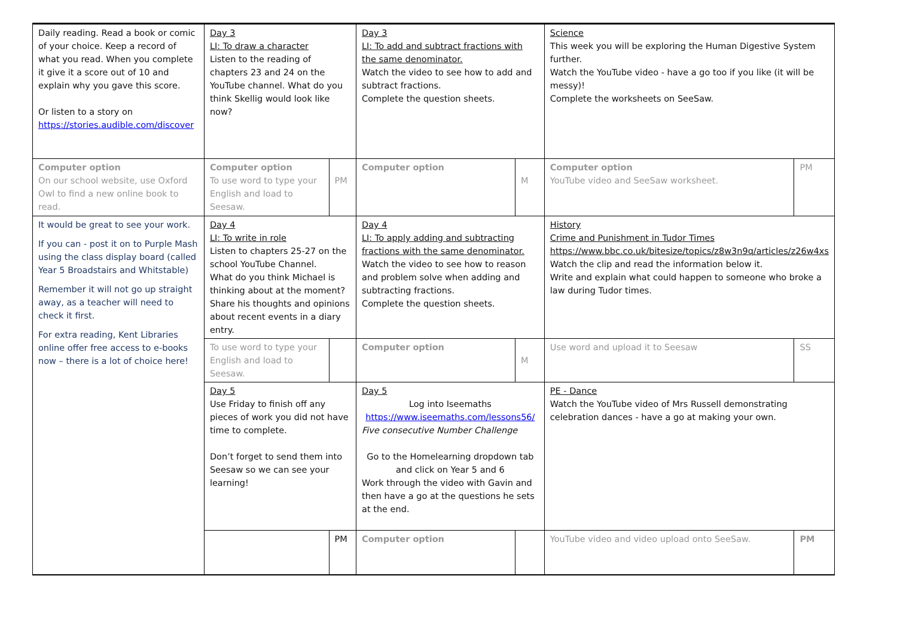| Daily reading. Read a book or comic of your choice. Keep a record of what you read. When you complete it give it a score out of 10 and explain why you gave this score. Or listen to a story on https://stories.audible.com/discover | Day 3 LI: To draw a character Listen to the reading of chapters 23 and 24 on the YouTube channel. What do you think Skellig would look like now? | | Day 3 LI: To add and subtract fractions with the same denominator. Watch the video to see how to add and subtract fractions. Complete the question sheets. | | Science This week you will be exploring the Human Digestive System further. Watch the YouTube video - have a go too if you like (it will be messy)! Complete the worksheets on SeeSaw. | |
| Computer option On our school website, use Oxford Owl to find a new online book to read. | Computer option To use word to type your English and load to Seesaw. | PM | Computer option | M | Computer option YouTube video and SeeSaw worksheet. | PM |
| It would be great to see your work. If you can - post it on to Purple Mash using the class display board (called Year 5 Broadstairs and Whitstable) Remember it will not go up straight away, as a teacher will need to check it first. For extra reading, Kent Libraries online offer free access to e-books now – there is a lot of choice here! | Day 4 LI: To write in role Listen to chapters 25-27 on the school YouTube Channel. What do you think Michael is thinking about at the moment? Share his thoughts and opinions about recent events in a diary entry. | | Day 4 LI: To apply adding and subtracting fractions with the same denominator. Watch the video to see how to reason and problem solve when adding and subtracting fractions. Complete the question sheets. | | History Crime and Punishment in Tudor Times https://www.bbc.co.uk/bitesize/topics/z8w3n9q/articles/z26w4xs Watch the clip and read the information below it. Write and explain what could happen to someone who broke a law during Tudor times. | |
| | To use word to type your English and load to Seesaw. | | Computer option | M | Use word and upload it to Seesaw | SS |
| | Day 5 Use Friday to finish off any pieces of work you did not have time to complete. Don’t forget to send them into Seesaw so we can see your learning! | | Day 5 Log into Iseemaths https://www.iseemaths.com/lessons56/ Five consecutive Number Challenge Go to the Homelearning dropdown tab and click on Year 5 and 6 Work through the video with Gavin and then have a go at the questions he sets at the end. | | PE - Dance Watch the YouTube video of Mrs Russell demonstrating celebration dances - have a go at making your own. | |
| | | PM | Computer option | | YouTube video and video upload onto SeeSaw. | PM |